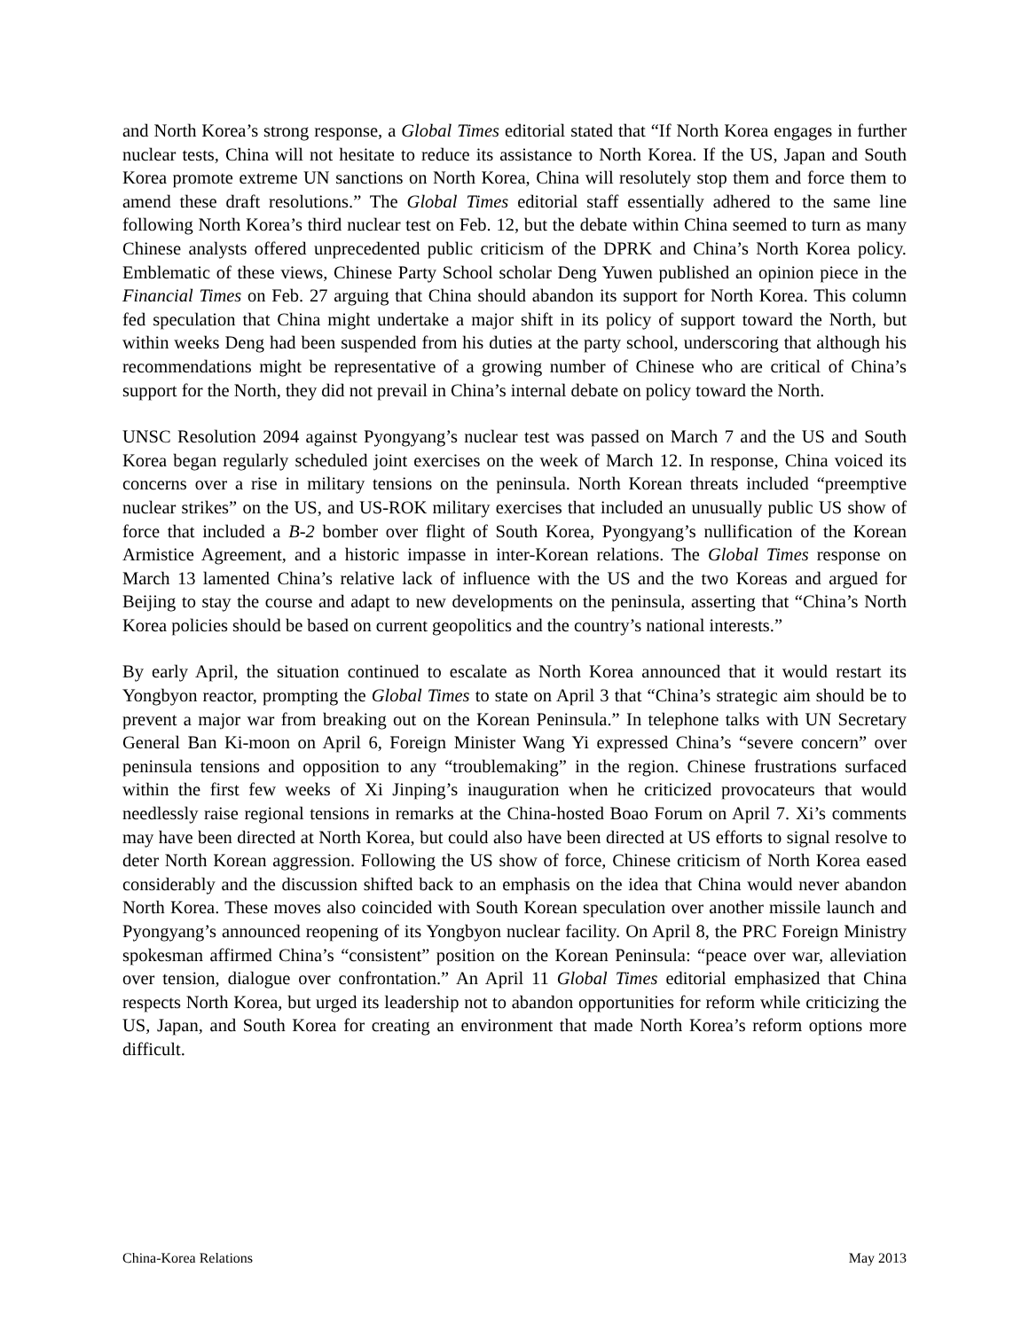and North Korea’s strong response, a Global Times editorial stated that “If North Korea engages in further nuclear tests, China will not hesitate to reduce its assistance to North Korea. If the US, Japan and South Korea promote extreme UN sanctions on North Korea, China will resolutely stop them and force them to amend these draft resolutions.” The Global Times editorial staff essentially adhered to the same line following North Korea’s third nuclear test on Feb. 12, but the debate within China seemed to turn as many Chinese analysts offered unprecedented public criticism of the DPRK and China’s North Korea policy. Emblematic of these views, Chinese Party School scholar Deng Yuwen published an opinion piece in the Financial Times on Feb. 27 arguing that China should abandon its support for North Korea. This column fed speculation that China might undertake a major shift in its policy of support toward the North, but within weeks Deng had been suspended from his duties at the party school, underscoring that although his recommendations might be representative of a growing number of Chinese who are critical of China’s support for the North, they did not prevail in China’s internal debate on policy toward the North.
UNSC Resolution 2094 against Pyongyang’s nuclear test was passed on March 7 and the US and South Korea began regularly scheduled joint exercises on the week of March 12. In response, China voiced its concerns over a rise in military tensions on the peninsula. North Korean threats included “preemptive nuclear strikes” on the US, and US-ROK military exercises that included an unusually public US show of force that included a B-2 bomber over flight of South Korea, Pyongyang’s nullification of the Korean Armistice Agreement, and a historic impasse in inter-Korean relations. The Global Times response on March 13 lamented China’s relative lack of influence with the US and the two Koreas and argued for Beijing to stay the course and adapt to new developments on the peninsula, asserting that “China’s North Korea policies should be based on current geopolitics and the country’s national interests.”
By early April, the situation continued to escalate as North Korea announced that it would restart its Yongbyon reactor, prompting the Global Times to state on April 3 that “China’s strategic aim should be to prevent a major war from breaking out on the Korean Peninsula.” In telephone talks with UN Secretary General Ban Ki-moon on April 6, Foreign Minister Wang Yi expressed China’s “severe concern” over peninsula tensions and opposition to any “troublemaking” in the region. Chinese frustrations surfaced within the first few weeks of Xi Jinping’s inauguration when he criticized provocateurs that would needlessly raise regional tensions in remarks at the China-hosted Boao Forum on April 7. Xi’s comments may have been directed at North Korea, but could also have been directed at US efforts to signal resolve to deter North Korean aggression. Following the US show of force, Chinese criticism of North Korea eased considerably and the discussion shifted back to an emphasis on the idea that China would never abandon North Korea. These moves also coincided with South Korean speculation over another missile launch and Pyongyang’s announced reopening of its Yongbyon nuclear facility. On April 8, the PRC Foreign Ministry spokesman affirmed China’s “consistent” position on the Korean Peninsula: “peace over war, alleviation over tension, dialogue over confrontation.” An April 11 Global Times editorial emphasized that China respects North Korea, but urged its leadership not to abandon opportunities for reform while criticizing the US, Japan, and South Korea for creating an environment that made North Korea’s reform options more difficult.
China-Korea Relations May 2013